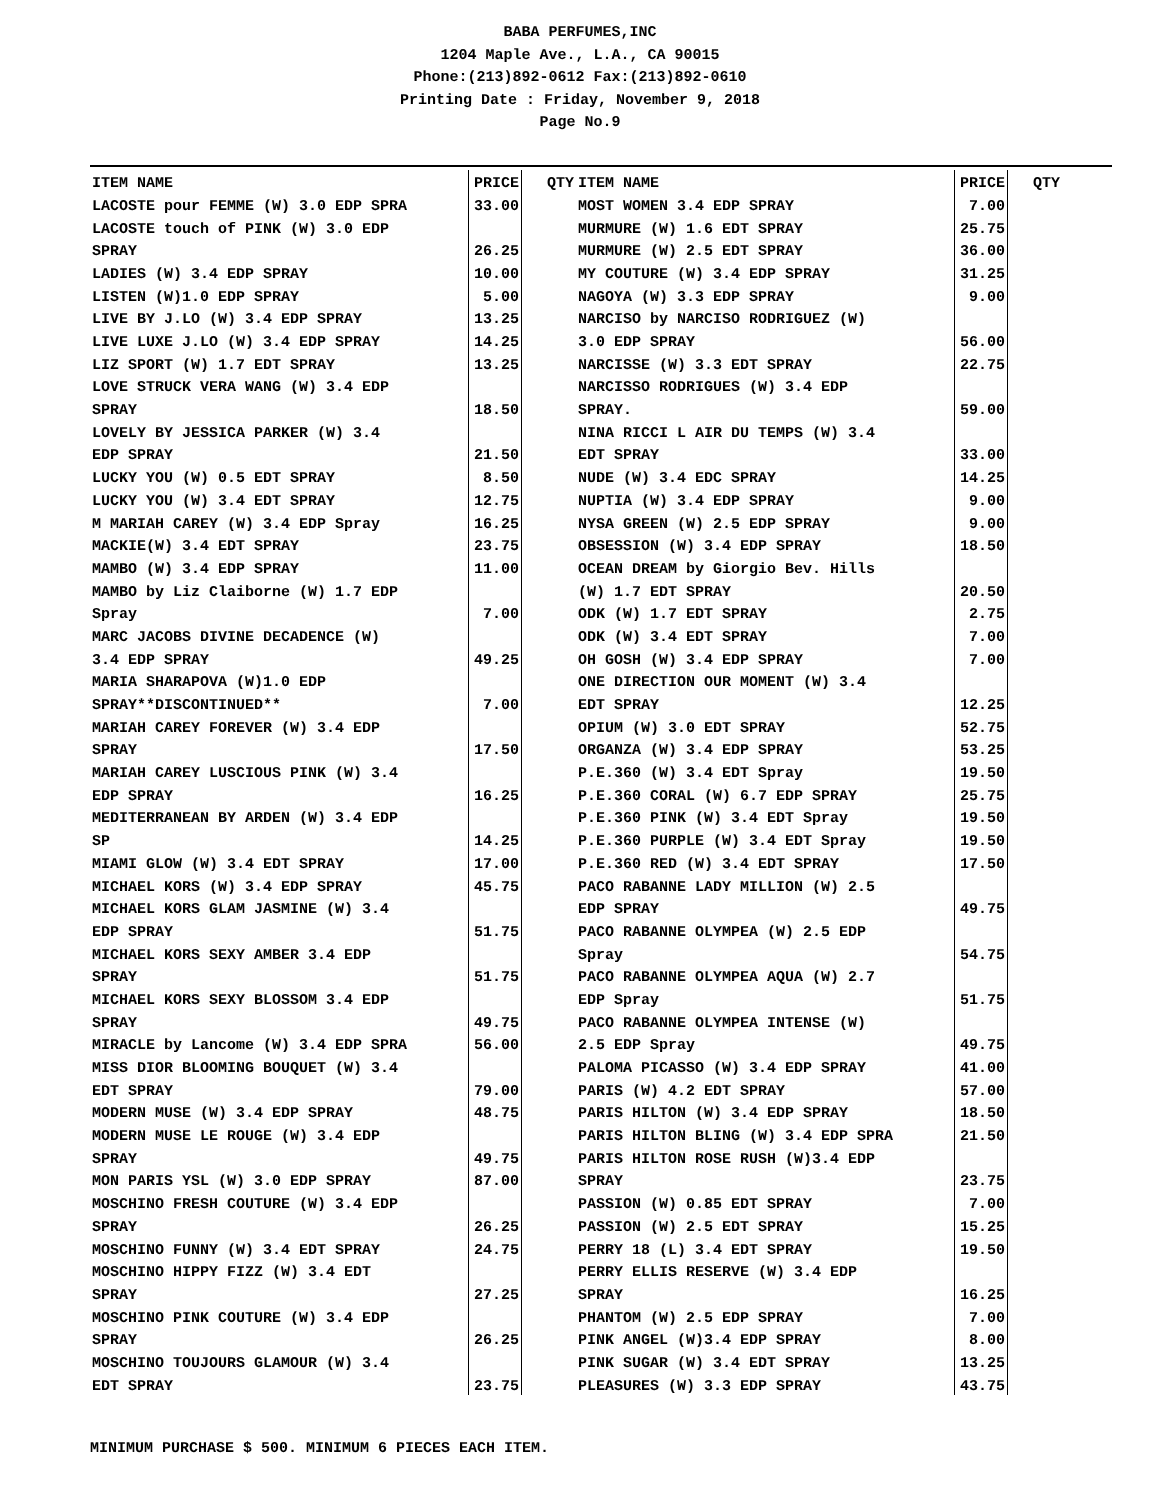BABA PERFUMES,INC
1204 Maple Ave., L.A., CA 90015
Phone:(213)892-0612 Fax:(213)892-0610
Printing Date : Friday, November 9, 2018
Page No.9
| ITEM NAME | PRICE | QTY |
| --- | --- | --- |
| LACOSTE pour FEMME (W) 3.0 EDP SPRA | 33.00 | |
| LACOSTE touch of PINK (W) 3.0 EDP | | |
| SPRAY | 26.25 | |
| LADIES (W) 3.4 EDP SPRAY | 10.00 | |
| LISTEN (W)1.0 EDP SPRAY | 5.00 | |
| LIVE BY J.LO (W) 3.4 EDP SPRAY | 13.25 | |
| LIVE LUXE J.LO (W) 3.4 EDP SPRAY | 14.25 | |
| LIZ SPORT (W) 1.7 EDT SPRAY | 13.25 | |
| LOVE STRUCK VERA WANG (W) 3.4 EDP | | |
| SPRAY | 18.50 | |
| LOVELY BY JESSICA PARKER (W) 3.4 | | |
| EDP SPRAY | 21.50 | |
| LUCKY YOU (W) 0.5 EDT SPRAY | 8.50 | |
| LUCKY YOU (W) 3.4 EDT SPRAY | 12.75 | |
| M MARIAH CAREY (W) 3.4 EDP Spray | 16.25 | |
| MACKIE(W) 3.4 EDT SPRAY | 23.75 | |
| MAMBO (W) 3.4 EDP SPRAY | 11.00 | |
| MAMBO by Liz Claiborne (W) 1.7 EDP | | |
| Spray | 7.00 | |
| MARC JACOBS DIVINE DECADENCE (W) | | |
| 3.4 EDP SPRAY | 49.25 | |
| MARIA SHARAPOVA (W)1.0 EDP | | |
| SPRAY**DISCONTINUED** | 7.00 | |
| MARIAH CAREY FOREVER (W) 3.4 EDP | | |
| SPRAY | 17.50 | |
| MARIAH CAREY LUSCIOUS PINK (W) 3.4 | | |
| EDP SPRAY | 16.25 | |
| MEDITERRANEAN BY ARDEN (W) 3.4 EDP | | |
| SP | 14.25 | |
| MIAMI GLOW (W) 3.4 EDT SPRAY | 17.00 | |
| MICHAEL KORS (W) 3.4 EDP SPRAY | 45.75 | |
| MICHAEL KORS GLAM JASMINE (W) 3.4 | | |
| EDP SPRAY | 51.75 | |
| MICHAEL KORS SEXY AMBER 3.4 EDP | | |
| SPRAY | 51.75 | |
| MICHAEL KORS SEXY BLOSSOM 3.4 EDP | | |
| SPRAY | 49.75 | |
| MIRACLE by Lancome (W) 3.4 EDP SPRA | 56.00 | |
| MISS DIOR BLOOMING BOUQUET (W) 3.4 | | |
| EDT SPRAY | 79.00 | |
| MODERN MUSE (W) 3.4 EDP SPRAY | 48.75 | |
| MODERN MUSE LE ROUGE (W) 3.4 EDP | | |
| SPRAY | 49.75 | |
| MON PARIS YSL (W) 3.0 EDP SPRAY | 87.00 | |
| MOSCHINO FRESH COUTURE (W) 3.4 EDP | | |
| SPRAY | 26.25 | |
| MOSCHINO FUNNY (W) 3.4 EDT SPRAY | 24.75 | |
| MOSCHINO HIPPY FIZZ (W) 3.4 EDT | | |
| SPRAY | 27.25 | |
| MOSCHINO PINK COUTURE (W) 3.4 EDP | | |
| SPRAY | 26.25 | |
| MOSCHINO TOUJOURS GLAMOUR (W) 3.4 | | |
| EDT SPRAY | 23.75 | |
| ITEM NAME | PRICE | QTY |
| --- | --- | --- |
| MOST WOMEN 3.4 EDP SPRAY | 7.00 | |
| MURMURE (W) 1.6 EDT SPRAY | 25.75 | |
| MURMURE (W) 2.5 EDT SPRAY | 36.00 | |
| MY COUTURE (W) 3.4 EDP SPRAY | 31.25 | |
| NAGOYA (W) 3.3 EDP SPRAY | 9.00 | |
| NARCISO by NARCISO RODRIGUEZ (W) | | |
| 3.0 EDP SPRAY | 56.00 | |
| NARCISSE (W) 3.3 EDT SPRAY | 22.75 | |
| NARCISSO RODRIGUES (W) 3.4 EDP | | |
| SPRAY. | 59.00 | |
| NINA RICCI L AIR DU TEMPS (W) 3.4 | | |
| EDT SPRAY | 33.00 | |
| NUDE (W) 3.4 EDC SPRAY | 14.25 | |
| NUPTIA (W) 3.4 EDP SPRAY | 9.00 | |
| NYSA GREEN (W) 2.5 EDP SPRAY | 9.00 | |
| OBSESSION (W) 3.4 EDP SPRAY | 18.50 | |
| OCEAN DREAM by Giorgio Bev. Hills | | |
| (W) 1.7 EDT SPRAY | 20.50 | |
| ODK (W) 1.7 EDT SPRAY | 2.75 | |
| ODK (W) 3.4 EDT SPRAY | 7.00 | |
| OH GOSH (W) 3.4 EDP SPRAY | 7.00 | |
| ONE DIRECTION OUR MOMENT (W) 3.4 | | |
| EDT SPRAY | 12.25 | |
| OPIUM (W) 3.0 EDT SPRAY | 52.75 | |
| ORGANZA (W) 3.4 EDP SPRAY | 53.25 | |
| P.E.360 (W) 3.4 EDT Spray | 19.50 | |
| P.E.360 CORAL (W) 6.7 EDP SPRAY | 25.75 | |
| P.E.360 PINK (W) 3.4 EDT Spray | 19.50 | |
| P.E.360 PURPLE (W) 3.4 EDT Spray | 19.50 | |
| P.E.360 RED (W) 3.4 EDT SPRAY | 17.50 | |
| PACO RABANNE LADY MILLION (W) 2.5 | | |
| EDP SPRAY | 49.75 | |
| PACO RABANNE OLYMPEA (W) 2.5 EDP | | |
| Spray | 54.75 | |
| PACO RABANNE OLYMPEA AQUA (W) 2.7 | | |
| EDP Spray | 51.75 | |
| PACO RABANNE OLYMPEA INTENSE (W) | | |
| 2.5 EDP Spray | 49.75 | |
| PALOMA PICASSO (W) 3.4 EDP SPRAY | 41.00 | |
| PARIS (W) 4.2 EDT SPRAY | 57.00 | |
| PARIS HILTON (W) 3.4 EDP SPRAY | 18.50 | |
| PARIS HILTON BLING (W) 3.4 EDP SPRA | 21.50 | |
| PARIS HILTON ROSE RUSH (W)3.4 EDP | | |
| SPRAY | 23.75 | |
| PASSION (W) 0.85 EDT SPRAY | 7.00 | |
| PASSION (W) 2.5 EDT SPRAY | 15.25 | |
| PERRY 18 (L) 3.4 EDT SPRAY | 19.50 | |
| PERRY ELLIS RESERVE (W) 3.4 EDP | | |
| SPRAY | 16.25 | |
| PHANTOM (W) 2.5 EDP SPRAY | 7.00 | |
| PINK ANGEL (W)3.4 EDP SPRAY | 8.00 | |
| PINK SUGAR (W) 3.4 EDT SPRAY | 13.25 | |
| PLEASURES (W) 3.3 EDP SPRAY | 43.75 | |
MINIMUM PURCHASE $ 500. MINIMUM 6 PIECES EACH ITEM.